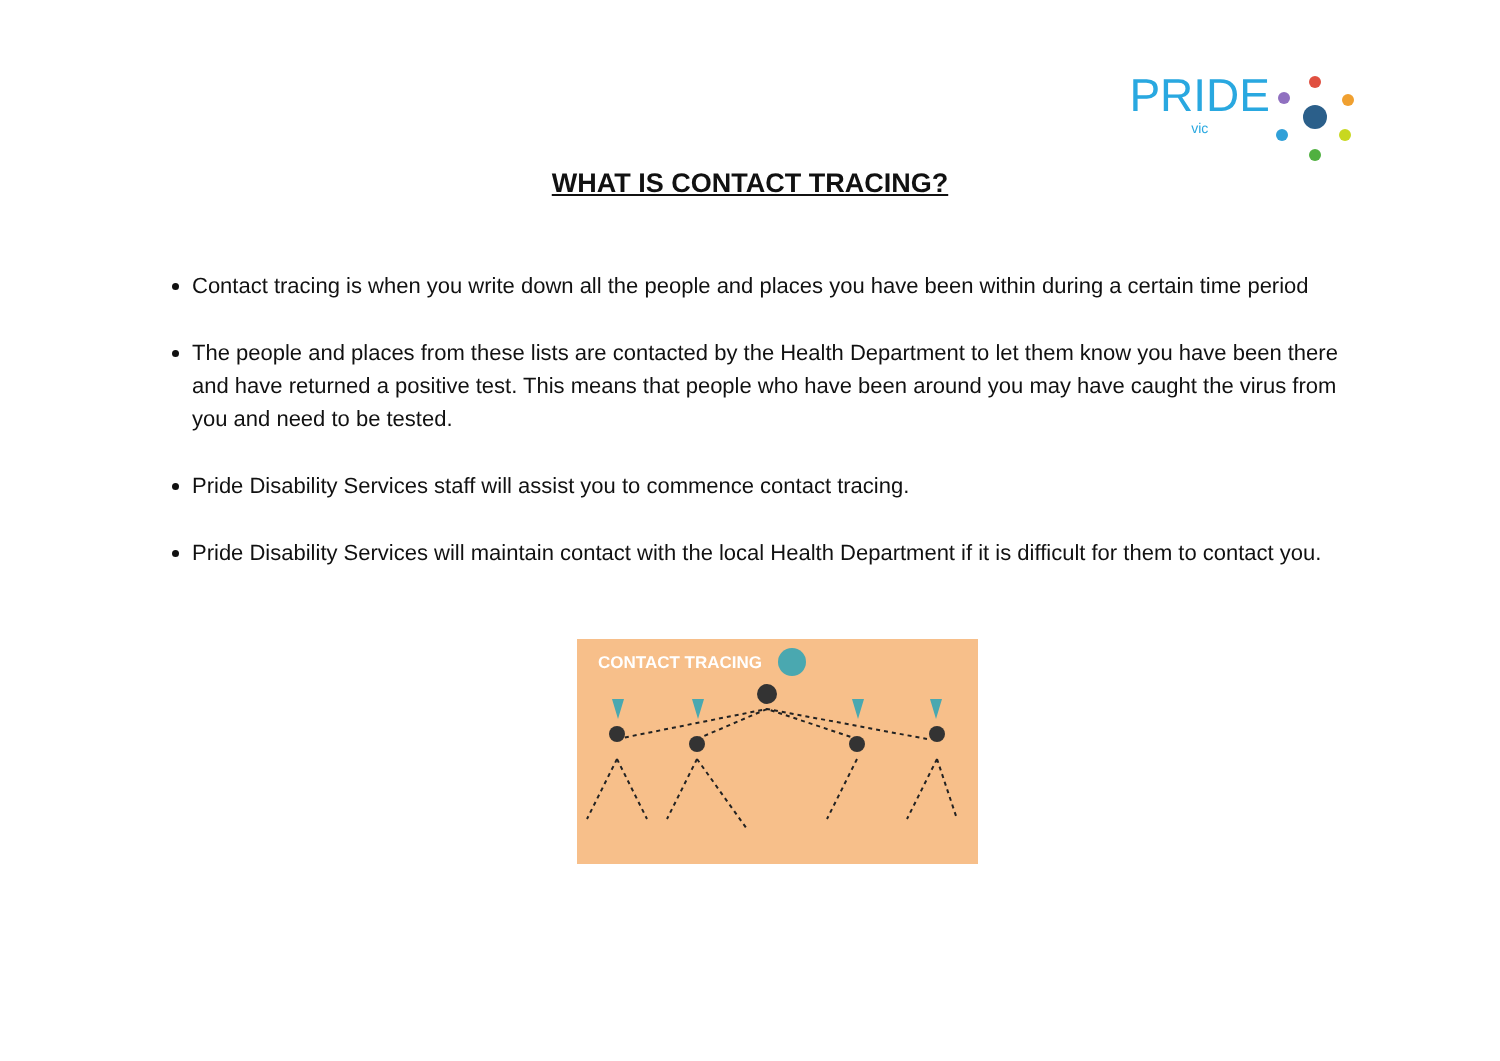PRIDE
vic
WHAT IS CONTACT TRACING?
Contact tracing is when you write down all the people and places you have been within during a certain time period
The people and places from these lists are contacted by the Health Department to let them know you have been there and have returned a positive test. This means that people who have been around you may have caught the virus from you and need to be tested.
Pride Disability Services staff will assist you to commence contact tracing.
Pride Disability Services will maintain contact with the local Health Department if it is difficult for them to contact you.
CONTACT TRACING